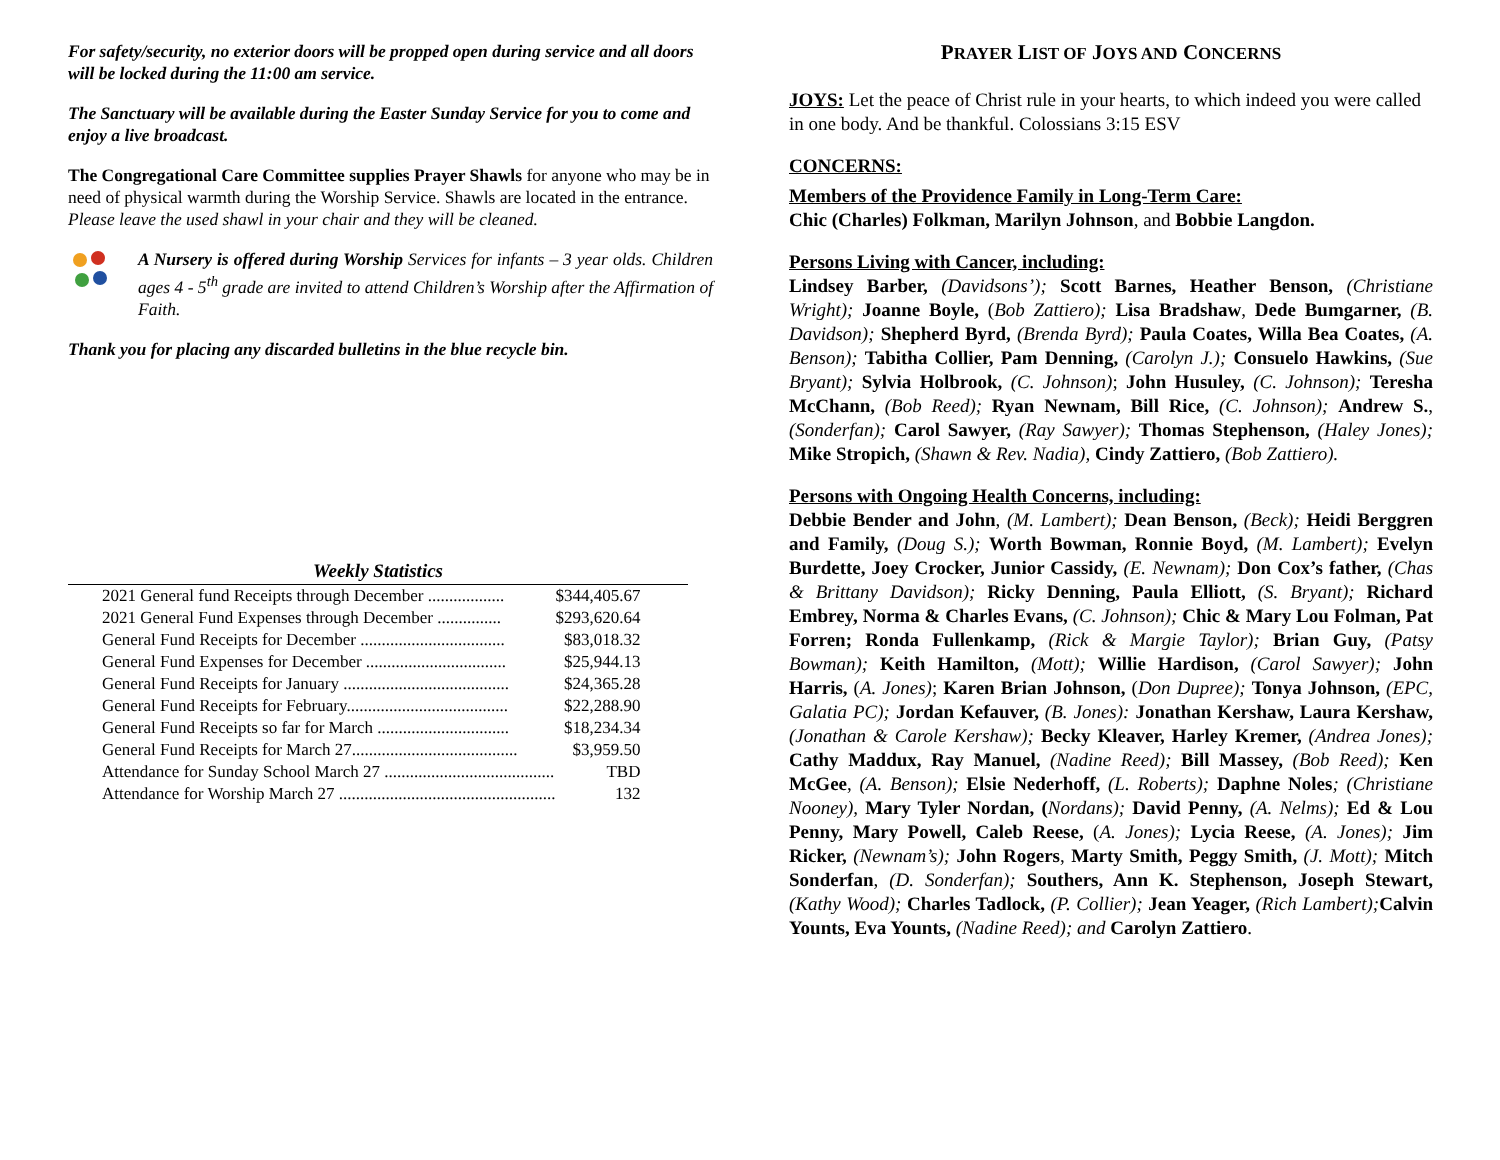For safety/security, no exterior doors will be propped open during service and all doors will be locked during the 11:00 am service.
The Sanctuary will be available during the Easter Sunday Service for you to come and enjoy a live broadcast.
The Congregational Care Committee supplies Prayer Shawls for anyone who may be in need of physical warmth during the Worship Service. Shawls are located in the entrance. Please leave the used shawl in your chair and they will be cleaned.
A Nursery is offered during Worship Services for infants – 3 year olds. Children ages 4 - 5<sup>th</sup> grade are invited to attend Children’s Worship after the Affirmation of Faith.
Thank you for placing any discarded bulletins in the blue recycle bin.
Weekly Statistics
| 2021 General fund Receipts through December .................. | $344,405.67 |
| 2021 General Fund Expenses through December ............... | $293,620.64 |
| General Fund Receipts for December .................................. | $83,018.32 |
| General Fund Expenses for December ................................. | $25,944.13 |
| General Fund Receipts for January ....................................... | $24,365.28 |
| General Fund Receipts for February...................................... | $22,288.90 |
| General Fund Receipts so far for March ............................... | $18,234.34 |
| General Fund Receipts for March 27....................................... | $3,959.50 |
| Attendance for Sunday School March 27 ........................................ | TBD |
| Attendance for Worship March 27 ................................................... | 132 |
PRAYER LIST OF JOYS AND CONCERNS
JOYS: Let the peace of Christ rule in your hearts, to which indeed you were called in one body. And be thankful. Colossians 3:15 ESV
CONCERNS:
Members of the Providence Family in Long-Term Care:
Chic (Charles) Folkman, Marilyn Johnson, and Bobbie Langdon.
Persons Living with Cancer, including:
Lindsey Barber, (Davidsons’); Scott Barnes, Heather Benson, (Christiane Wright); Joanne Boyle, (Bob Zattiero); Lisa Bradshaw, Dede Bumgarner, (B. Davidson); Shepherd Byrd, (Brenda Byrd); Paula Coates, Willa Bea Coates, (A. Benson); Tabitha Collier, Pam Denning, (Carolyn J.); Consuelo Hawkins, (Sue Bryant); Sylvia Holbrook, (C. Johnson); John Husuley, (C. Johnson); Teresha McChann, (Bob Reed); Ryan Newnam, Bill Rice, (C. Johnson); Andrew S., (Sonderfan); Carol Sawyer, (Ray Sawyer); Thomas Stephenson, (Haley Jones); Mike Stropich, (Shawn & Rev. Nadia), Cindy Zattiero, (Bob Zattiero).
Persons with Ongoing Health Concerns, including:
Debbie Bender and John, (M. Lambert); Dean Benson, (Beck); Heidi Berggren and Family, (Doug S.); Worth Bowman, Ronnie Boyd, (M. Lambert); Evelyn Burdette, Joey Crocker, Junior Cassidy, (E. Newnam); Don Cox’s father, (Chas & Brittany Davidson); Ricky Denning, Paula Elliott, (S. Bryant); Richard Embrey, Norma & Charles Evans, (C. Johnson); Chic & Mary Lou Folman, Pat Forren; Ronda Fullenkamp, (Rick & Margie Taylor); Brian Guy, (Patsy Bowman); Keith Hamilton, (Mott); Willie Hardison, (Carol Sawyer); John Harris, (A. Jones); Karen Brian Johnson, (Don Dupree); Tonya Johnson, (EPC, Galatia PC); Jordan Kefauver, (B. Jones): Jonathan Kershaw, Laura Kershaw, (Jonathan & Carole Kershaw); Becky Kleaver, Harley Kremer, (Andrea Jones); Cathy Maddux, Ray Manuel, (Nadine Reed); Bill Massey, (Bob Reed); Ken McGee, (A. Benson); Elsie Nederhoff, (L. Roberts); Daphne Noles; (Christiane Nooney), Mary Tyler Nordan, (Nordans); David Penny, (A. Nelms); Ed & Lou Penny, Mary Powell, Caleb Reese, (A. Jones); Lycia Reese, (A. Jones); Jim Ricker, (Newnam’s); John Rogers, Marty Smith, Peggy Smith, (J. Mott); Mitch Sonderfan, (D. Sonderfan); Southers, Ann K. Stephenson, Joseph Stewart, (Kathy Wood); Charles Tadlock, (P. Collier); Jean Yeager, (Rich Lambert); Calvin Younts, Eva Younts, (Nadine Reed); and Carolyn Zattiero.